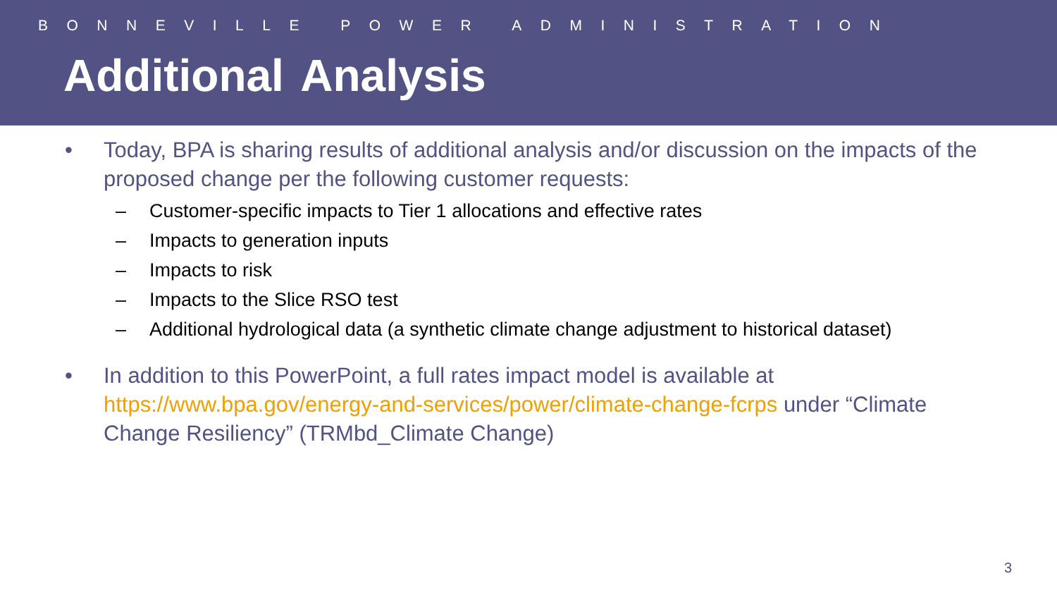BONNEVILLE POWER ADMINISTRATION
Additional Analysis
• Today, BPA is sharing results of additional analysis and/or discussion on the impacts of the proposed change per the following customer requests:
– Customer-specific impacts to Tier 1 allocations and effective rates
– Impacts to generation inputs
– Impacts to risk
– Impacts to the Slice RSO test
– Additional hydrological data (a synthetic climate change adjustment to historical dataset)
• In addition to this PowerPoint, a full rates impact model is available at https://www.bpa.gov/energy-and-services/power/climate-change-fcrps under “Climate Change Resiliency” (TRMbd_Climate Change)
3